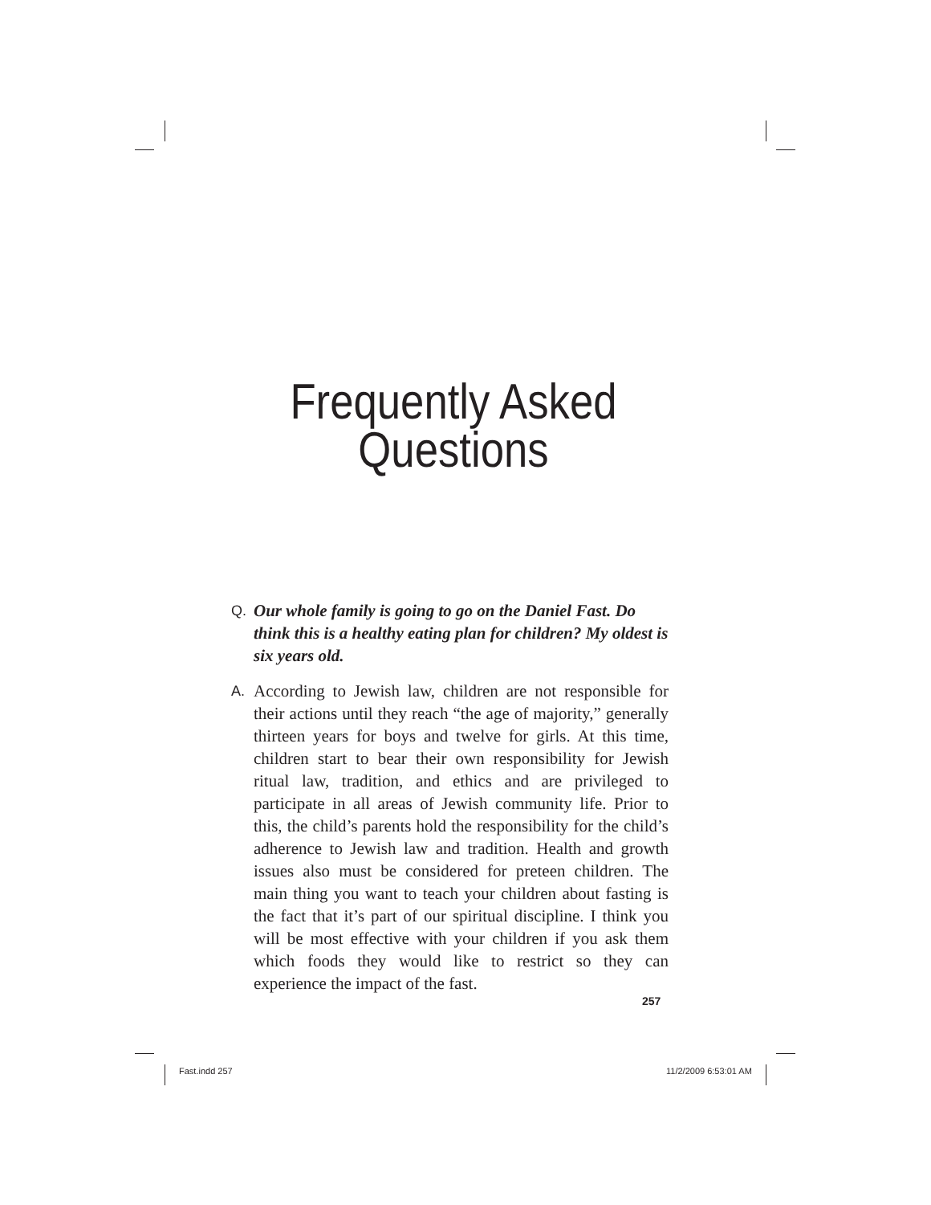Frequently Asked
Questions
Q.
Our whole family is going to go on the Daniel Fast. Do think this is a healthy eating plan for children? My oldest is six years old.
A.
According to Jewish law, children are not responsible for their actions until they reach “the age of majority,” generally thirteen years for boys and twelve for girls. At this time, children start to bear their own responsibility for Jewish ritual law, tradition, and ethics and are privileged to participate in all areas of Jewish community life. Prior to this, the child’s parents hold the responsibility for the child’s adherence to Jewish law and tradition. Health and growth issues also must be considered for preteen children. The main thing you want to teach your children about fasting is the fact that it’s part of our spiritual discipline. I think you will be most effective with your children if you ask them which foods they would like to restrict so they can experience the impact of the fast.
257
Fast.indd 257 11/2/2009 6:53:01 AM